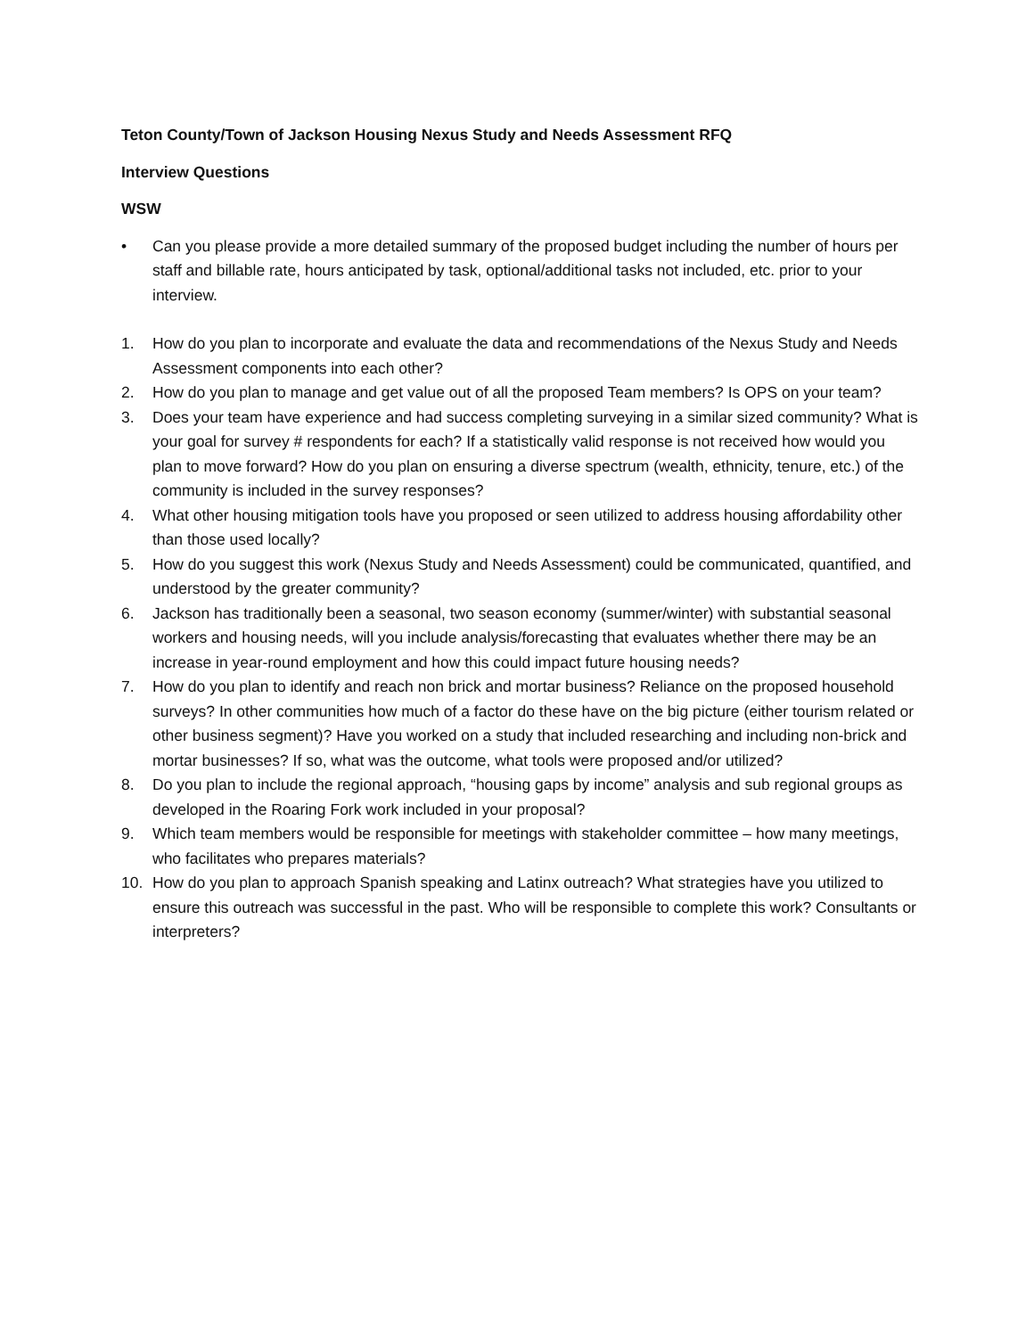Teton County/Town of Jackson Housing Nexus Study and Needs Assessment RFQ
Interview Questions
WSW
• Can you please provide a more detailed summary of the proposed budget including the number of hours per staff and billable rate, hours anticipated by task, optional/additional tasks not included, etc. prior to your interview.
1. How do you plan to incorporate and evaluate the data and recommendations of the Nexus Study and Needs Assessment components into each other?
2. How do you plan to manage and get value out of all the proposed Team members? Is OPS on your team?
3. Does your team have experience and had success completing surveying in a similar sized community? What is your goal for survey # respondents for each? If a statistically valid response is not received how would you plan to move forward? How do you plan on ensuring a diverse spectrum (wealth, ethnicity, tenure, etc.) of the community is included in the survey responses?
4. What other housing mitigation tools have you proposed or seen utilized to address housing affordability other than those used locally?
5. How do you suggest this work (Nexus Study and Needs Assessment) could be communicated, quantified, and understood by the greater community?
6. Jackson has traditionally been a seasonal, two season economy (summer/winter) with substantial seasonal workers and housing needs, will you include analysis/forecasting that evaluates whether there may be an increase in year-round employment and how this could impact future housing needs?
7. How do you plan to identify and reach non brick and mortar business? Reliance on the proposed household surveys? In other communities how much of a factor do these have on the big picture (either tourism related or other business segment)? Have you worked on a study that included researching and including non-brick and mortar businesses? If so, what was the outcome, what tools were proposed and/or utilized?
8. Do you plan to include the regional approach, “housing gaps by income” analysis and sub regional groups as developed in the Roaring Fork work included in your proposal?
9. Which team members would be responsible for meetings with stakeholder committee – how many meetings, who facilitates who prepares materials?
10. How do you plan to approach Spanish speaking and Latinx outreach? What strategies have you utilized to ensure this outreach was successful in the past. Who will be responsible to complete this work? Consultants or interpreters?